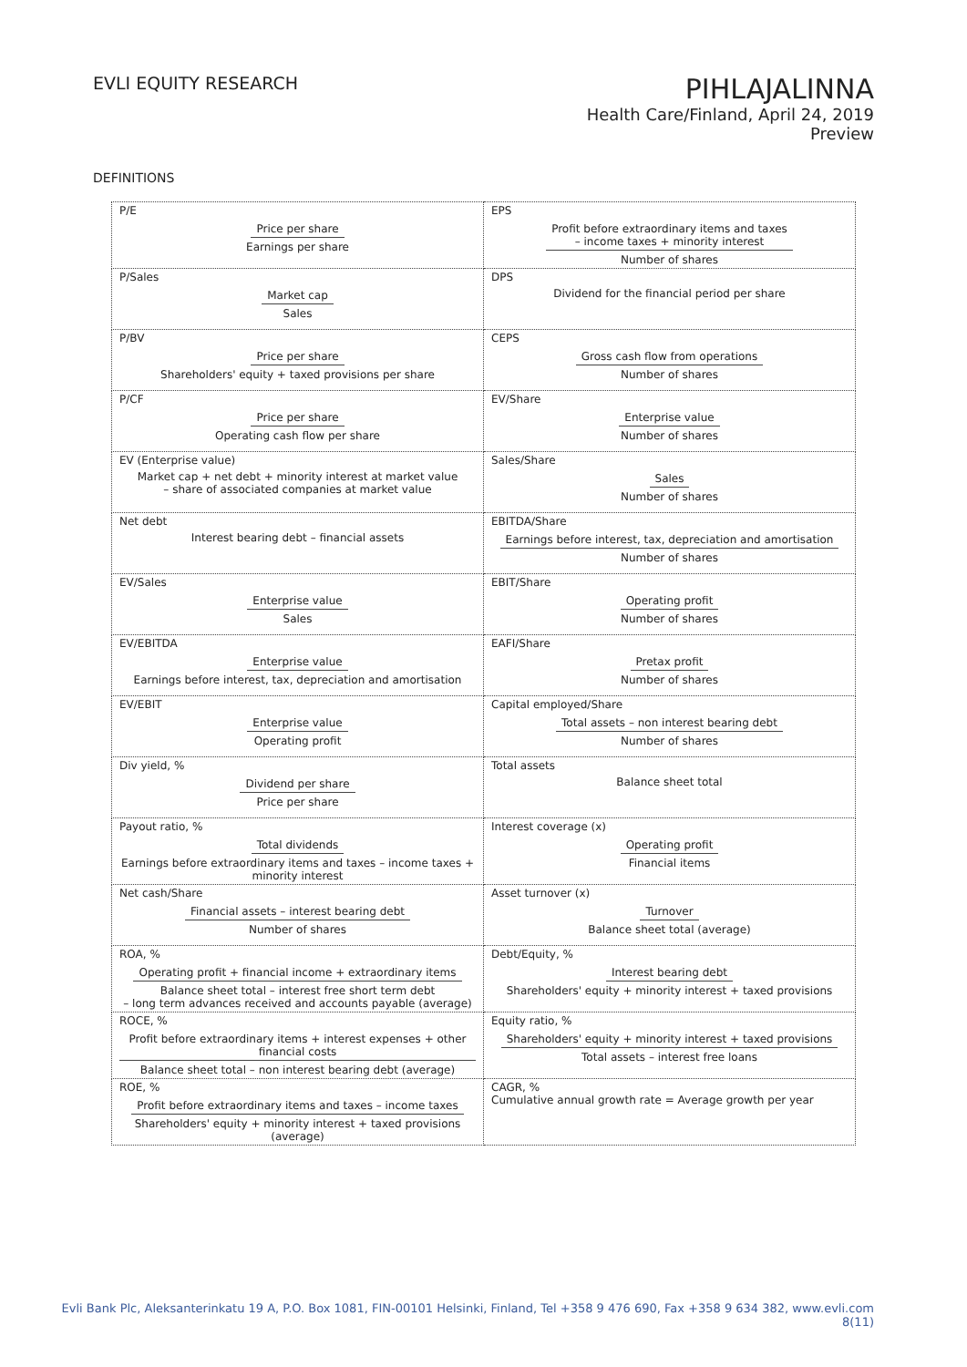EVLI EQUITY RESEARCH
PIHLAJALINNA
Health Care/Finland, April 24, 2019
Preview
DEFINITIONS
| P/E Price per share Earnings per share | EPS Profit before extraordinary items and taxes – income taxes + minority interest Number of shares |
| P/Sales Market cap Sales | DPS Dividend for the financial period per share |
| P/BV Price per share Shareholders' equity + taxed provisions per share | CEPS Gross cash flow from operations Number of shares |
| P/CF Price per share Operating cash flow per share | EV/Share Enterprise value Number of shares |
| EV (Enterprise value) Market cap + net debt + minority interest at market value – share of associated companies at market value | Sales/Share Sales Number of shares |
| Net debt Interest bearing debt – financial assets | EBITDA/Share Earnings before interest, tax, depreciation and amortisation Number of shares |
| EV/Sales Enterprise value Sales | EBIT/Share Operating profit Number of shares |
| EV/EBITDA Enterprise value Earnings before interest, tax, depreciation and amortisation | EAFI/Share Pretax profit Number of shares |
| EV/EBIT Enterprise value Operating profit | Capital employed/Share Total assets – non interest bearing debt Number of shares |
| Div yield, % Dividend per share Price per share | Total assets Balance sheet total |
| Payout ratio, % Total dividends Earnings before extraordinary items and taxes – income taxes + minority interest | Interest coverage (x) Operating profit Financial items |
| Net cash/Share Financial assets – interest bearing debt Number of shares | Asset turnover (x) Turnover Balance sheet total (average) |
| ROA, % Operating profit + financial income + extraordinary items Balance sheet total – interest free short term debt – long term advances received and accounts payable (average) | Debt/Equity, % Interest bearing debt Shareholders' equity + minority interest + taxed provisions |
| ROCE, % Profit before extraordinary items + interest expenses + other financial costs Balance sheet total – non interest bearing debt (average) | Equity ratio, % Shareholders' equity + minority interest + taxed provisions Total assets – interest free loans |
| ROE, % Profit before extraordinary items and taxes – income taxes Shareholders' equity + minority interest + taxed provisions (average) | CAGR, % Cumulative annual growth rate = Average growth per year |
Evli Bank Plc, Aleksanterinkatu 19 A, P.O. Box 1081, FIN-00101 Helsinki, Finland, Tel +358 9 476 690, Fax +358 9 634 382, www.evli.com
8(11)